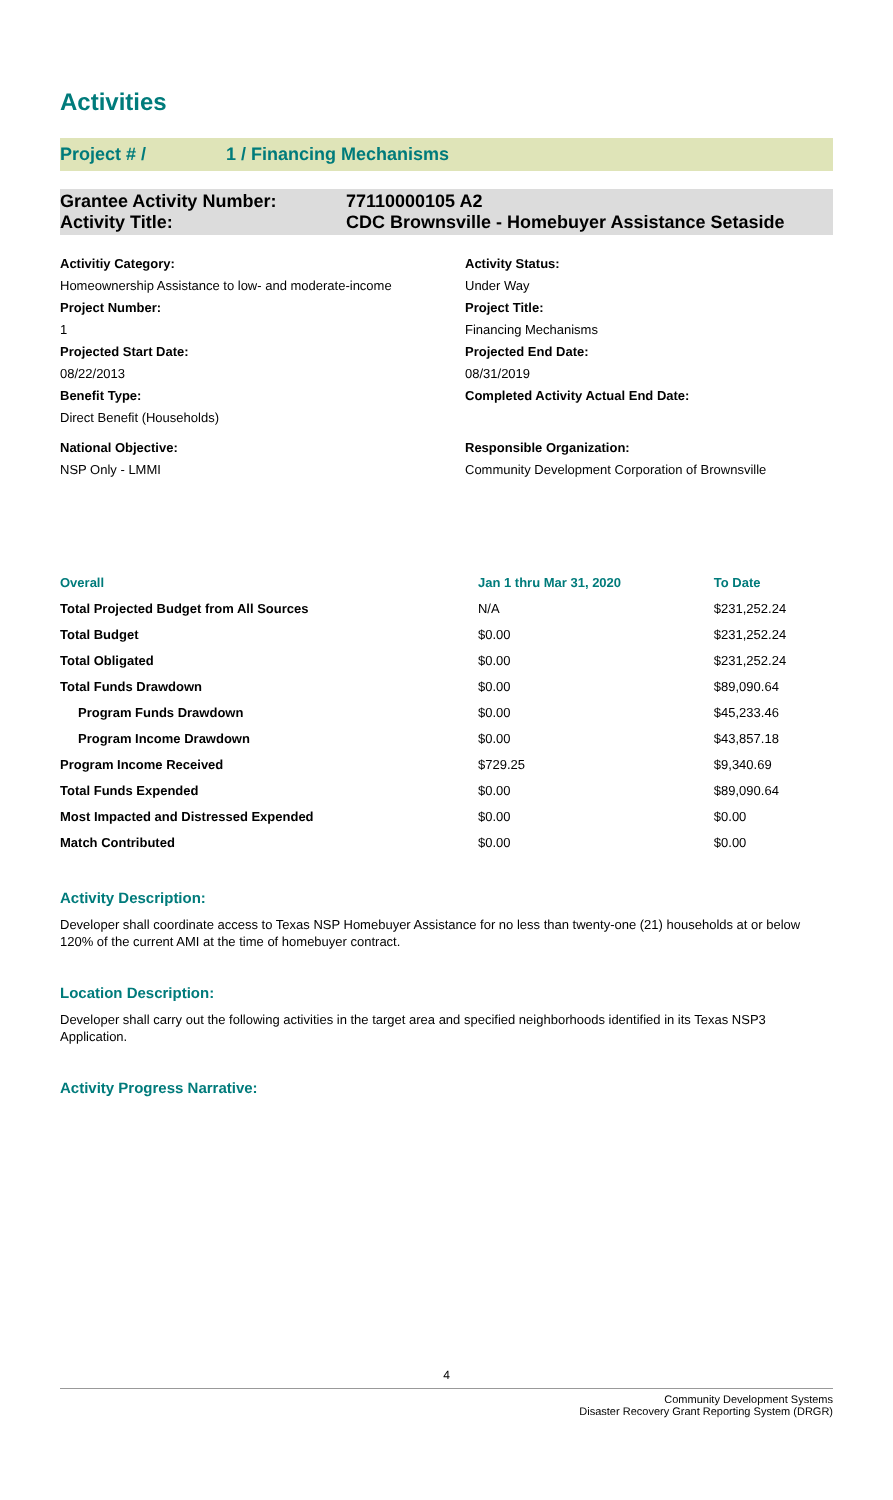Activities
Project # / 1 / Financing Mechanisms
Grantee Activity Number: 77110000105 A2
Activity Title: CDC Brownsville - Homebuyer Assistance Setaside
Activitiy Category:
Activity Status:
Homeownership Assistance to low- and moderate-income
Under Way
Project Number:
Project Title:
1
Financing Mechanisms
Projected Start Date:
Projected End Date:
08/22/2013
08/31/2019
Benefit Type:
Direct Benefit (Households)
Completed Activity Actual End Date:
National Objective:
NSP Only - LMMI
Responsible Organization:
Community Development Corporation of Brownsville
| Overall | Jan 1 thru Mar 31, 2020 | To Date |
| --- | --- | --- |
| Total Projected Budget from All Sources | N/A | $231,252.24 |
| Total Budget | $0.00 | $231,252.24 |
| Total Obligated | $0.00 | $231,252.24 |
| Total Funds Drawdown | $0.00 | $89,090.64 |
| Program Funds Drawdown | $0.00 | $45,233.46 |
| Program Income Drawdown | $0.00 | $43,857.18 |
| Program Income Received | $729.25 | $9,340.69 |
| Total Funds Expended | $0.00 | $89,090.64 |
| Most Impacted and Distressed Expended | $0.00 | $0.00 |
| Match Contributed | $0.00 | $0.00 |
Activity Description:
Developer shall coordinate access to Texas NSP Homebuyer Assistance for no less than twenty-one (21) households at or below 120% of the current AMI at the time of homebuyer contract.
Location Description:
Developer shall carry out the following activities in the target area and specified neighborhoods identified in its Texas NSP3 Application.
Activity Progress Narrative:
4
Community Development Systems
Disaster Recovery Grant Reporting System (DRGR)